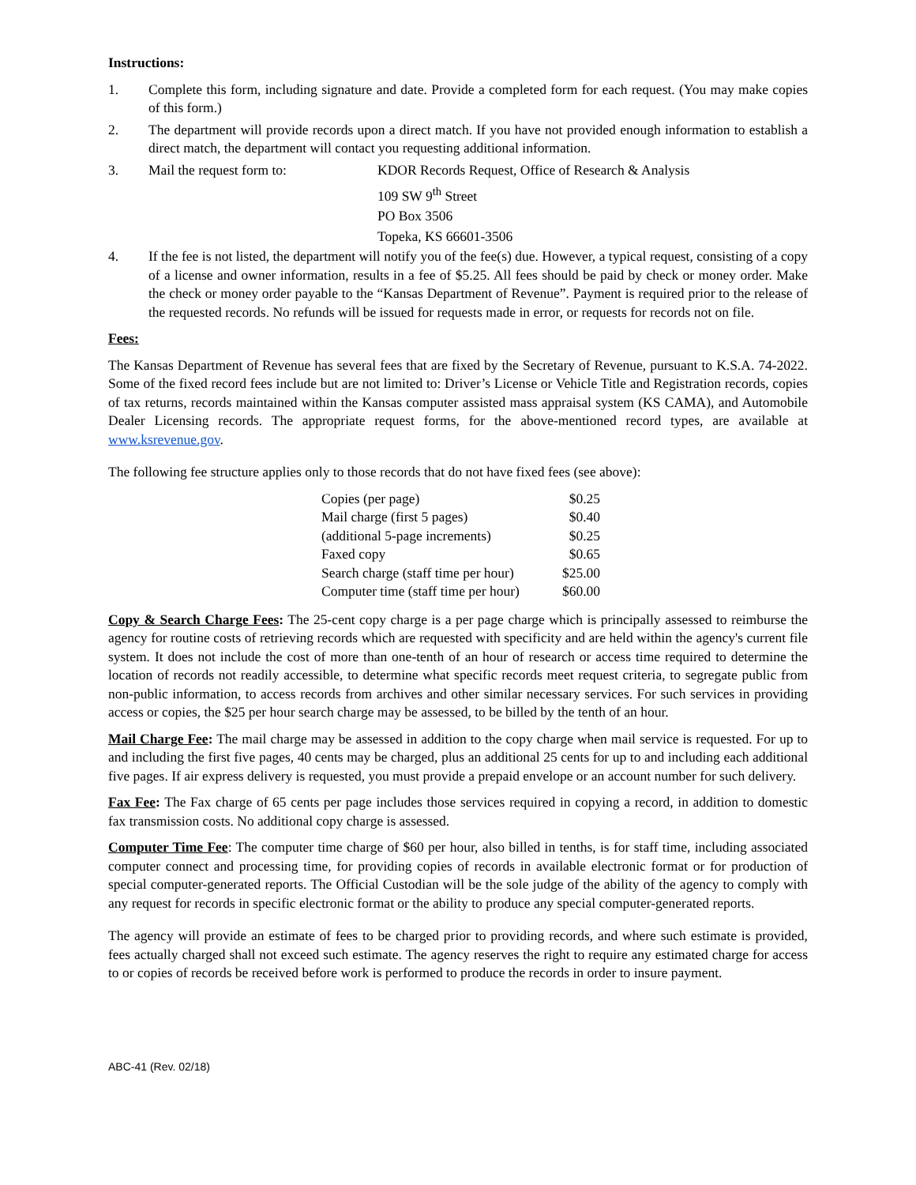Instructions:
1. Complete this form, including signature and date. Provide a completed form for each request. (You may make copies of this form.)
2. The department will provide records upon a direct match. If you have not provided enough information to establish a direct match, the department will contact you requesting additional information.
3. Mail the request form to: KDOR Records Request, Office of Research & Analysis
109 SW 9<sup>th</sup> Street
PO Box 3506
Topeka, KS 66601-3506
4. If the fee is not listed, the department will notify you of the fee(s) due. However, a typical request, consisting of a copy of a license and owner information, results in a fee of $5.25. All fees should be paid by check or money order. Make the check or money order payable to the “Kansas Department of Revenue”. Payment is required prior to the release of the requested records. No refunds will be issued for requests made in error, or requests for records not on file.
Fees:
The Kansas Department of Revenue has several fees that are fixed by the Secretary of Revenue, pursuant to K.S.A. 74-2022. Some of the fixed record fees include but are not limited to: Driver’s License or Vehicle Title and Registration records, copies of tax returns, records maintained within the Kansas computer assisted mass appraisal system (KS CAMA), and Automobile Dealer Licensing records. The appropriate request forms, for the above-mentioned record types, are available at www.ksrevenue.gov.
The following fee structure applies only to those records that do not have fixed fees (see above):
| Copies (per page) | $0.25 |
| Mail charge (first 5 pages) | $0.40 |
| (additional 5-page increments) | $0.25 |
| Faxed copy | $0.65 |
| Search charge (staff time per hour) | $25.00 |
| Computer time (staff time per hour) | $60.00 |
Copy & Search Charge Fees: The 25-cent copy charge is a per page charge which is principally assessed to reimburse the agency for routine costs of retrieving records which are requested with specificity and are held within the agency's current file system. It does not include the cost of more than one-tenth of an hour of research or access time required to determine the location of records not readily accessible, to determine what specific records meet request criteria, to segregate public from non-public information, to access records from archives and other similar necessary services. For such services in providing access or copies, the $25 per hour search charge may be assessed, to be billed by the tenth of an hour.
Mail Charge Fee: The mail charge may be assessed in addition to the copy charge when mail service is requested. For up to and including the first five pages, 40 cents may be charged, plus an additional 25 cents for up to and including each additional five pages. If air express delivery is requested, you must provide a prepaid envelope or an account number for such delivery.
Fax Fee: The Fax charge of 65 cents per page includes those services required in copying a record, in addition to domestic fax transmission costs. No additional copy charge is assessed.
Computer Time Fee: The computer time charge of $60 per hour, also billed in tenths, is for staff time, including associated computer connect and processing time, for providing copies of records in available electronic format or for production of special computer-generated reports. The Official Custodian will be the sole judge of the ability of the agency to comply with any request for records in specific electronic format or the ability to produce any special computer-generated reports.
The agency will provide an estimate of fees to be charged prior to providing records, and where such estimate is provided, fees actually charged shall not exceed such estimate. The agency reserves the right to require any estimated charge for access to or copies of records be received before work is performed to produce the records in order to insure payment.
ABC-41 (Rev. 02/18)